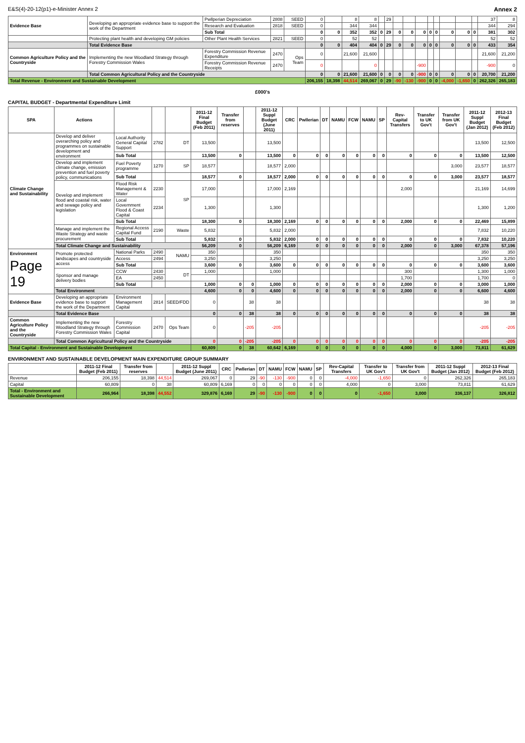E&S(4)-20-12(p1)-e-Minister Annex 2 Annex 2
| Evidence Base | Developing an appropriate evidence base to support the work of the Department | Pwllperian Depreciation | 2808 | SEED | 0 | | 8 | 8 | | 29 | | | | | | | | | 37 | 8 |
| | | Research and Evaluation | 2818 | SEED | 0 | | 344 | 344 | | | | | | | | | | | 344 | 294 |
| | | Sub Total | | | 0 | 0 | 352 | 352 | 0 | 29 | 0 | 0 | 0 | 0 | 0 | 0 | 0 | 0 | 381 | 302 |
| | Protecting plant health and developing GM policies | Other Plant Health Services | 2821 | SEED | 0 | | 52 | 52 | | | | | | | | | | | 52 | 52 |
| | Total Evidence Base | | | | 0 | 0 | 404 | 404 | 0 | 29 | 0 | 0 | 0 | 0 | 0 | 0 | 0 | 0 | 433 | 354 |
| Common Agriculture Policy and the Countryside | Implementing the new Woodland Strategy through Forestry Commission Wales | Forestry Commission Revenue Expenditure | 2470 | Ops Team | 0 | | 21,600 | 21,600 | | | | | | | | | | | 21,600 | 21,200 |
| | | Forestry Commission Revenue Receipts | 2470 | | 0 | | | 0 | | | | | -900 | | | | | | -900 | 0 |
| | Total Common Agricultural Policy and the Countryside | | | | 0 | 0 | 21,600 | 21,600 | 0 | 0 | 0 | 0 | -900 | 0 | 0 | 0 | 0 | 0 | 20,700 | 21,200 |
| Total Revenue - Environment and Sustainable Development | | | | | 206,155 | 18,398 | 44,514 | 269,067 | 0 | 29 | -90 | -130 | -900 | 0 | 0 | -4,000 | -1,650 | 0 | 262,326 | 265,183 |
£000's
CAPITAL BUDGET - Departmental Expenditure Limit
| SPA | Actions | | | | 2011-12 Final Budget (Feb 2011) | Transfer from reserves | | 2011-12 Suppl Budget (June 2011) | CRC | Pwllerian | DT | NAMU | FCW | NAMU | SP | Rev-Capital Transfers | Transfer to UK Gov't | Transfer from UK Gov't | 2011-12 Suppl Budget (Jan 2012) | 2012-13 Final Budget (Feb 2012) |
| --- | --- | --- | --- | --- | --- | --- | --- | --- | --- | --- | --- | --- | --- | --- | --- | --- | --- | --- | --- | --- |
| Climate Change and Sustainability | Develop and deliver overarching policy and programmes on sustainable development and environment | Local Authority General Capital Support | 2782 | DT | 13,500 | | | 13,500 | | | | | | | | | | | 13,500 | 12,500 |
| | | Sub Total | | | 13,500 | 0 | | 13,500 | 0 | 0 | 0 | 0 | 0 | 0 | 0 | 0 | 0 | 0 | 13,500 | 12,500 |
| | Develop and implement climate change, emission prevention and fuel poverty policy, communications | Fuel Poverty programme | 1270 | SP | 18,577 | | | 18,577 | 2,000 | | | | | | | | | 3,000 | 23,577 | 18,577 |
| | | Sub Total | | | 18,577 | 0 | | 18,577 | 2,000 | 0 | 0 | 0 | 0 | 0 | 0 | 0 | 0 | 3,000 | 23,577 | 18,577 |
| | Develop and implement flood and coastal risk, water and sewage policy and legislation | Flood Risk Management & Water | 2230 | SP | 17,000 | | | 17,000 | 2,169 | | | | | | | 2,000 | | | 21,169 | 14,699 |
| | | Local Government Flood & Coast Capital | 2234 | | 1,300 | | | 1,300 | | | | | | | | | | | 1,300 | 1,200 |
| | | Sub Total | | | 18,300 | 0 | | 18,300 | 2,169 | 0 | 0 | 0 | 0 | 0 | 0 | 2,000 | 0 | 0 | 22,469 | 15,899 |
| | Manage and implement the Waste Strategy and waste procurement | Regional Access Capital Fund | 2190 | Waste | 5,832 | | | 5,832 | 2,000 | | | | | | | | | | 7,832 | 10,220 |
| | | Sub Total | | | 5,832 | 0 | | 5,832 | 2,000 | 0 | 0 | 0 | 0 | 0 | 0 | 0 | 0 | 0 | 7,832 | 10,220 |
| | Total Climate Change and Sustainability | | | | 56,209 | 0 | | 56,209 | 6,169 | 0 | 0 | 0 | 0 | 0 | 0 | 2,000 | 0 | 3,000 | 67,378 | 57,196 |
| Environment Page 19 | Promote protected landscapes and countryside access | National Parks | 2490 | NAMU | 350 | | | 350 | | | | | | | | | | | 350 | 350 |
| | | Access | 2494 | | 3,250 | | | 3,250 | | | | | | | | | | | 3,250 | 3,250 |
| | | Sub Total | | | 3,600 | 0 | | 3,600 | 0 | 0 | 0 | 0 | 0 | 0 | 0 | 0 | 0 | 0 | 3,600 | 3,600 |
| | Sponsor and manage delivery bodies | CCW | 2430 | DT | 1,000 | | | 1,000 | | | | | | | | 300 | | | 1,300 | 1,000 |
| | | EA | 2450 | | | | | | | | | | | | | 1,700 | | | 1,700 | 0 |
| | | Sub Total | | | 1,000 | 0 | 0 | 1,000 | 0 | 0 | 0 | 0 | 0 | 0 | 0 | 2,000 | 0 | 0 | 3,000 | 1,000 |
| | Total Environment | | | | 4,600 | 0 | 0 | 4,600 | 0 | 0 | 0 | 0 | 0 | 0 | 0 | 2,000 | 0 | 0 | 6,600 | 4,600 |
| Evidence Base | Developing an appropriate evidence base to support the work of the Department | Environment Management Capital | 2814 | SEED/FDD | 0 | | 38 | 38 | | | | | | | | | | | 38 | 38 |
| | Total Evidence Base | | | | 0 | 0 | 38 | 38 | 0 | 0 | 0 | 0 | 0 | 0 | 0 | 0 | 0 | 0 | 38 | 38 |
| Common Agriculture Policy and the Countryside | Implementing the new Woodland Strategy through Forestry Commission Wales | Forestry Commission Capital | 2470 | Ops Team | 0 | | -205 | -205 | | | | | | | | | | | -205 | -205 |
| | Total Common Agricultural Policy and the Countryside | | | | 0 | 0 | -205 | -205 | 0 | 0 | 0 | 0 | 0 | 0 | 0 | 0 | 0 | 0 | -205 | -205 |
| Total Capital - Environment and Sustainable Development | | | | | 60,809 | 0 | 38 | 60,642 | 6,169 | 0 | 0 | 0 | 0 | 0 | 0 | 4,000 | 0 | 3,000 | 73,811 | 61,629 |
ENVIRONMENT AND SUSTAINABLE DEVELOPMENT MAIN EXPENDITURE GROUP SUMMARY
| | 2011-12 Final Budget (Feb 2011) | Transfer from reserves | | 2011-12 Suppl Budget (June 2011) | CRC | Pwllerian | DT | NAMU | FCW | NAMU | SP | Rev-Capital Transfers | Transfer to UK Gov't | Transfer from UK Gov't | 2011-12 Suppl Budget (Jan 2012) | 2012-13 Final Budget (Feb 2012) |
| --- | --- | --- | --- | --- | --- | --- | --- | --- | --- | --- | --- | --- | --- | --- | --- | --- |
| Revenue | 206,155 | 18,398 | 44,514 | 269,067 | 0 | 29 | -90 | -130 | -900 | 0 | 0 | -4,000 | -1,650 | 0 | 262,326 | 265,183 |
| Capital | 60,809 | 0 | 38 | 60,809 | 6,169 | 0 | 0 | 0 | 0 | 0 | 0 | 4,000 | 0 | 3,000 | 73,811 | 61,629 |
| Total - Environment and Sustainable Development | 266,964 | 18,398 | 44,552 | 329,876 | 6,169 | 29 | -90 | -130 | -900 | 0 | 0 | 0 | -1,650 | 3,000 | 336,137 | 326,812 |